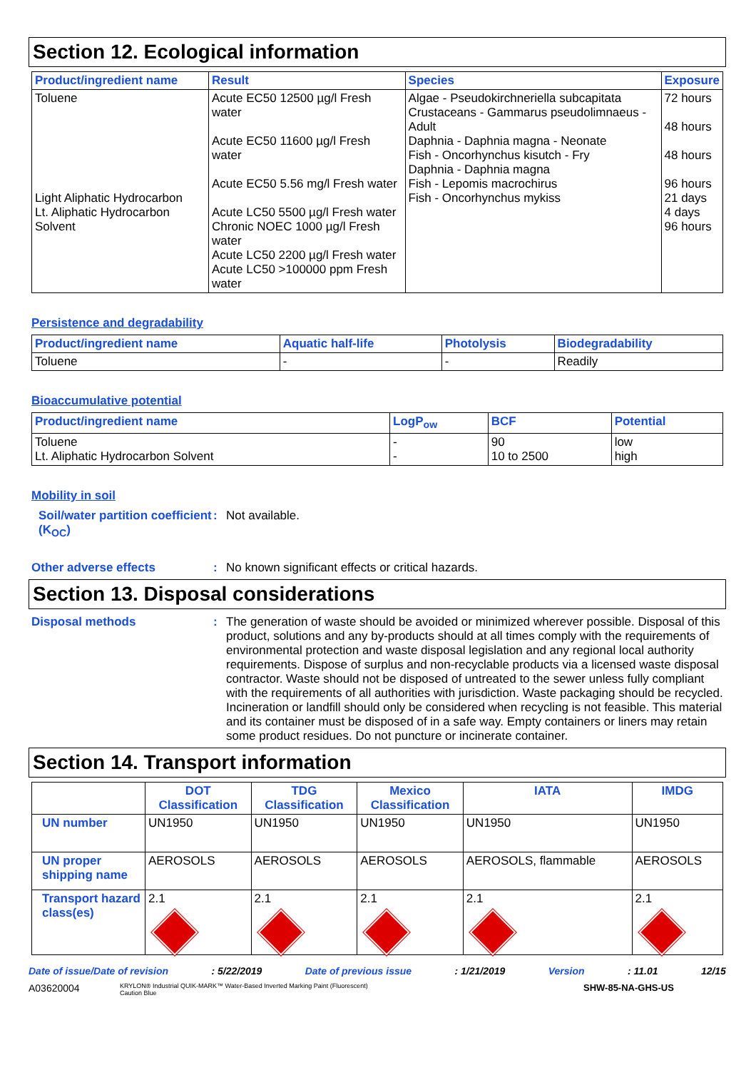Section 12. Ecological information
| Product/ingredient name | Result | Species | Exposure |
| --- | --- | --- | --- |
| Toluene Light Aliphatic Hydrocarbon Lt. Aliphatic Hydrocarbon Solvent | Acute EC50 12500 µg/l Fresh water Acute EC50 11600 µg/l Fresh water Acute EC50 5.56 mg/l Fresh water Acute LC50 5500 µg/l Fresh water Chronic NOEC 1000 µg/l Fresh water Acute LC50 2200 µg/l Fresh water Acute LC50 >100000 ppm Fresh water | Algae - Pseudokirchneriella subcapitata Crustaceans - Gammarus pseudolimnaeus - Adult Daphnia - Daphnia magna - Neonate Fish - Oncorhynchus kisutch - Fry Daphnia - Daphnia magna Fish - Lepomis macrochirus Fish - Oncorhynchus mykiss | 72 hours 48 hours 48 hours 96 hours 21 days 4 days 96 hours |
Persistence and degradability
| Product/ingredient name | Aquatic half-life | Photolysis | Biodegradability |
| --- | --- | --- | --- |
| Toluene | - | - | Readily |
Bioaccumulative potential
| Product/ingredient name | LogP<sub>ow</sub> | BCF | Potential |
| --- | --- | --- | --- |
| Toluene Lt. Aliphatic Hydrocarbon Solvent | - - | 90 10 to 2500 | low high |
Mobility in soil
Soil/water partition coefficient (K<sub>OC</sub>)
:
Not available.
Other adverse effects :
No known significant effects or critical hazards.
Section 13. Disposal considerations
Disposal methods :
The generation of waste should be avoided or minimized wherever possible. Disposal of this product, solutions and any by-products should at all times comply with the requirements of environmental protection and waste disposal legislation and any regional local authority requirements. Dispose of surplus and non-recyclable products via a licensed waste disposal contractor. Waste should not be disposed of untreated to the sewer unless fully compliant with the requirements of all authorities with jurisdiction. Waste packaging should be recycled. Incineration or landfill should only be considered when recycling is not feasible. This material and its container must be disposed of in a safe way. Empty containers or liners may retain some product residues. Do not puncture or incinerate container.
Section 14. Transport information
| | DOT Classification | TDG Classification | Mexico Classification | IATA | IMDG |
| --- | --- | --- | --- | --- | --- |
| UN number | UN1950 | UN1950 | UN1950 | UN1950 | UN1950 |
| UN proper shipping name | AEROSOLS | AEROSOLS | AEROSOLS | AEROSOLS, flammable | AEROSOLS |
| Transport hazard class(es) | 2.1 | 2.1 | 2.1 | 2.1 | 2.1 |
Date of issue/Date of revision: 5/22/2019 Date of previous issue: 1/21/2019 Version: 11.01 12/15
A03620004 KRYLON® Industrial QUIK-MARK™ Water-Based Inverted Marking Paint (Fluorescent)
Caution Blue SHW-85-NA-GHS-US